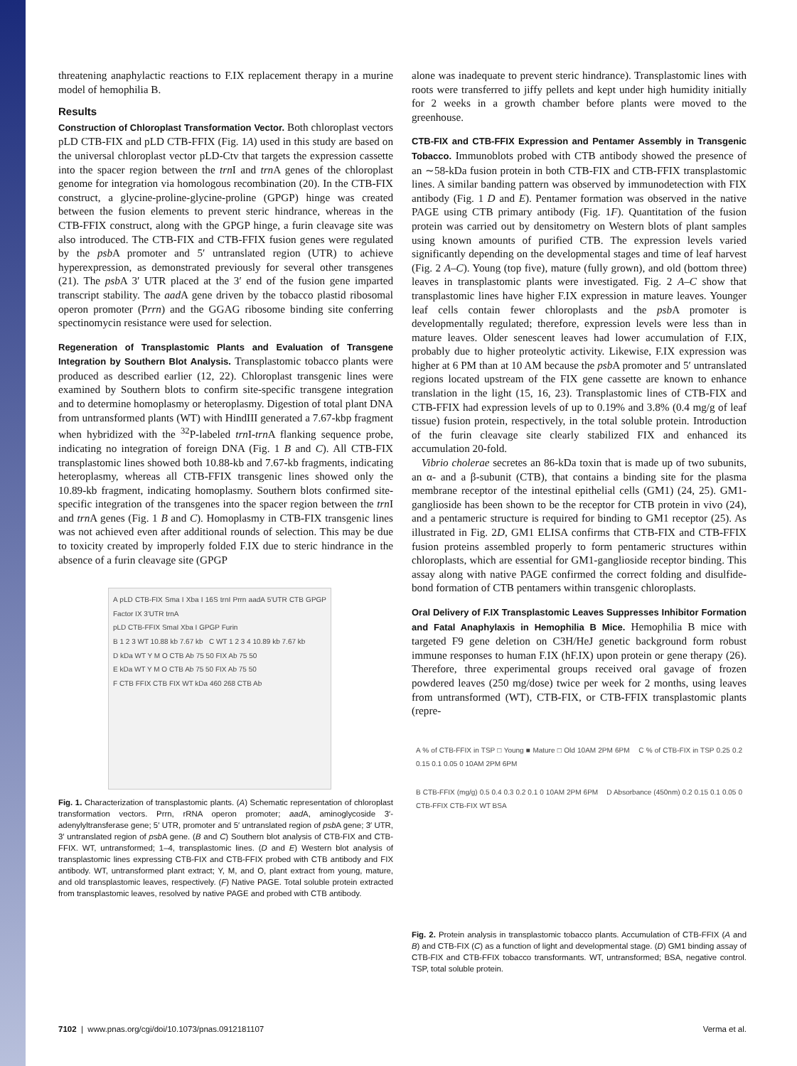threatening anaphylactic reactions to F.IX replacement therapy in a murine model of hemophilia B.
Results
Construction of Chloroplast Transformation Vector. Both chloroplast vectors pLD CTB-FIX and pLD CTB-FFIX (Fig. 1A) used in this study are based on the universal chloroplast vector pLD-Ctv that targets the expression cassette into the spacer region between the trn I and trn A genes of the chloroplast genome for integration via homologous recombination (20). In the CTB-FIX construct, a glycine-proline-glycine-proline (GPGP) hinge was created between the fusion elements to prevent steric hindrance, whereas in the CTB-FFIX construct, along with the GPGP hinge, a furin cleavage site was also introduced. The CTB-FIX and CTB-FFIX fusion genes were regulated by the psb A promoter and 5′ untranslated region (UTR) to achieve hyperexpression, as demonstrated previously for several other transgenes (21). The psb A 3′ UTR placed at the 3′ end of the fusion gene imparted transcript stability. The aad A gene driven by the tobacco plastid ribosomal operon promoter (Prrn) and the GGAG ribosome binding site conferring spectinomycin resistance were used for selection.
Regeneration of Transplastomic Plants and Evaluation of Transgene Integration by Southern Blot Analysis. Transplastomic tobacco plants were produced as described earlier (12, 22). Chloroplast transgenic lines were examined by Southern blots to confirm site-specific transgene integration and to determine homoplasmy or heteroplasmy. Digestion of total plant DNA from untransformed plants (WT) with HindIII generated a 7.67-kbp fragment when hybridized with the <sup>32</sup>P-labeled trn I-trn A flanking sequence probe, indicating no integration of foreign DNA (Fig. 1 B and C). All CTB-FIX transplastomic lines showed both 10.88-kb and 7.67-kb fragments, indicating heteroplasmy, whereas all CTB-FFIX transgenic lines showed only the 10.89-kb fragment, indicating homoplasmy. Southern blots confirmed site-specific integration of the transgenes into the spacer region between the trn I and trn A genes (Fig. 1 B and C). Homoplasmy in CTB-FIX transgenic lines was not achieved even after additional rounds of selection. This may be due to toxicity created by improperly folded F.IX due to steric hindrance in the absence of a furin cleavage site (GPGP
A pLD CTB-FIX Sma I Xba I 16S trnI Prrn aadA 5'UTR CTB GPGP Factor IX 3'UTR trnA
pLD CTB-FFIX SmaI Xba I GPGP Furin
B 1 2 3 WT 10.88 kb 7.67 kb C WT 1 2 3 4 10.89 kb 7.67 kb
D kDa WT Y M O CTB Ab 75 50 FIX Ab 75 50
E kDa WT Y M O CTB Ab 75 50 FIX Ab 75 50
F CTB FFIX CTB FIX WT kDa 460 268 CTB Ab
Fig. 1. Characterization of transplastomic plants. (A) Schematic representation of chloroplast transformation vectors. Prrn, rRNA operon promoter; aad A, aminoglycoside 3′-adenylyltransferase gene; 5′ UTR, promoter and 5′ untranslated region of psb A gene; 3′ UTR, 3′ untranslated region of psb A gene. (B and C) Southern blot analysis of CTB-FIX and CTB-FFIX. WT, untransformed; 1–4, transplastomic lines. (D and E) Western blot analysis of transplastomic lines expressing CTB-FIX and CTB-FFIX probed with CTB antibody and FIX antibody. WT, untransformed plant extract; Y, M, and O, plant extract from young, mature, and old transplastomic leaves, respectively. (F) Native PAGE. Total soluble protein extracted from transplastomic leaves, resolved by native PAGE and probed with CTB antibody.
alone was inadequate to prevent steric hindrance). Transplastomic lines with roots were transferred to jiffy pellets and kept under high humidity initially for 2 weeks in a growth chamber before plants were moved to the greenhouse.
CTB-FIX and CTB-FFIX Expression and Pentamer Assembly in Transgenic Tobacco. Immunoblots probed with CTB antibody showed the presence of an ∼58-kDa fusion protein in both CTB-FIX and CTB-FFIX transplastomic lines. A similar banding pattern was observed by immunodetection with FIX antibody (Fig. 1 D and E). Pentamer formation was observed in the native PAGE using CTB primary antibody (Fig. 1F). Quantitation of the fusion protein was carried out by densitometry on Western blots of plant samples using known amounts of purified CTB. The expression levels varied significantly depending on the developmental stages and time of leaf harvest (Fig. 2 A–C). Young (top five), mature (fully grown), and old (bottom three) leaves in transplastomic plants were investigated. Fig. 2 A–C show that transplastomic lines have higher F.IX expression in mature leaves. Younger leaf cells contain fewer chloroplasts and the psb A promoter is developmentally regulated; therefore, expression levels were less than in mature leaves. Older senescent leaves had lower accumulation of F.IX, probably due to higher proteolytic activity. Likewise, F.IX expression was higher at 6 PM than at 10 AM because the psb A promoter and 5′ untranslated regions located upstream of the FIX gene cassette are known to enhance translation in the light (15, 16, 23). Transplastomic lines of CTB-FIX and CTB-FFIX had expression levels of up to 0.19% and 3.8% (0.4 mg/g of leaf tissue) fusion protein, respectively, in the total soluble protein. Introduction of the furin cleavage site clearly stabilized FIX and enhanced its accumulation 20-fold.
Vibrio cholerae secretes an 86-kDa toxin that is made up of two subunits, an α- and a β-subunit (CTB), that contains a binding site for the plasma membrane receptor of the intestinal epithelial cells (GM1) (24, 25). GM1-ganglioside has been shown to be the receptor for CTB protein in vivo (24), and a pentameric structure is required for binding to GM1 receptor (25). As illustrated in Fig. 2D, GM1 ELISA confirms that CTB-FIX and CTB-FFIX fusion proteins assembled properly to form pentameric structures within chloroplasts, which are essential for GM1-ganglioside receptor binding. This assay along with native PAGE confirmed the correct folding and disulfide-bond formation of CTB pentamers within transgenic chloroplasts.
Oral Delivery of F.IX Transplastomic Leaves Suppresses Inhibitor Formation and Fatal Anaphylaxis in Hemophilia B Mice. Hemophilia B mice with targeted F9 gene deletion on C3H/HeJ genetic background form robust immune responses to human F.IX (hF.IX) upon protein or gene therapy (26). Therefore, three experimental groups received oral gavage of frozen powdered leaves (250 mg/dose) twice per week for 2 months, using leaves from untransformed (WT), CTB-FIX, or CTB-FFIX transplastomic plants (repre-
A % of CTB-FFIX in TSP □ Young ■ Mature □ Old 10AM 2PM 6PM C % of CTB-FIX in TSP 0.25 0.2 0.15 0.1 0.05 0 10AM 2PM 6PM
B CTB-FFIX (mg/g) 0.5 0.4 0.3 0.2 0.1 0 10AM 2PM 6PM D Absorbance (450nm) 0.2 0.15 0.1 0.05 0 CTB-FFIX CTB-FIX WT BSA
Fig. 2. Protein analysis in transplastomic tobacco plants. Accumulation of CTB-FFIX (A and B) and CTB-FIX (C) as a function of light and developmental stage. (D) GM1 binding assay of CTB-FIX and CTB-FFIX tobacco transformants. WT, untransformed; BSA, negative control. TSP, total soluble protein.
7102 | www.pnas.org/cgi/doi/10.1073/pnas.0912181107 Verma et al.